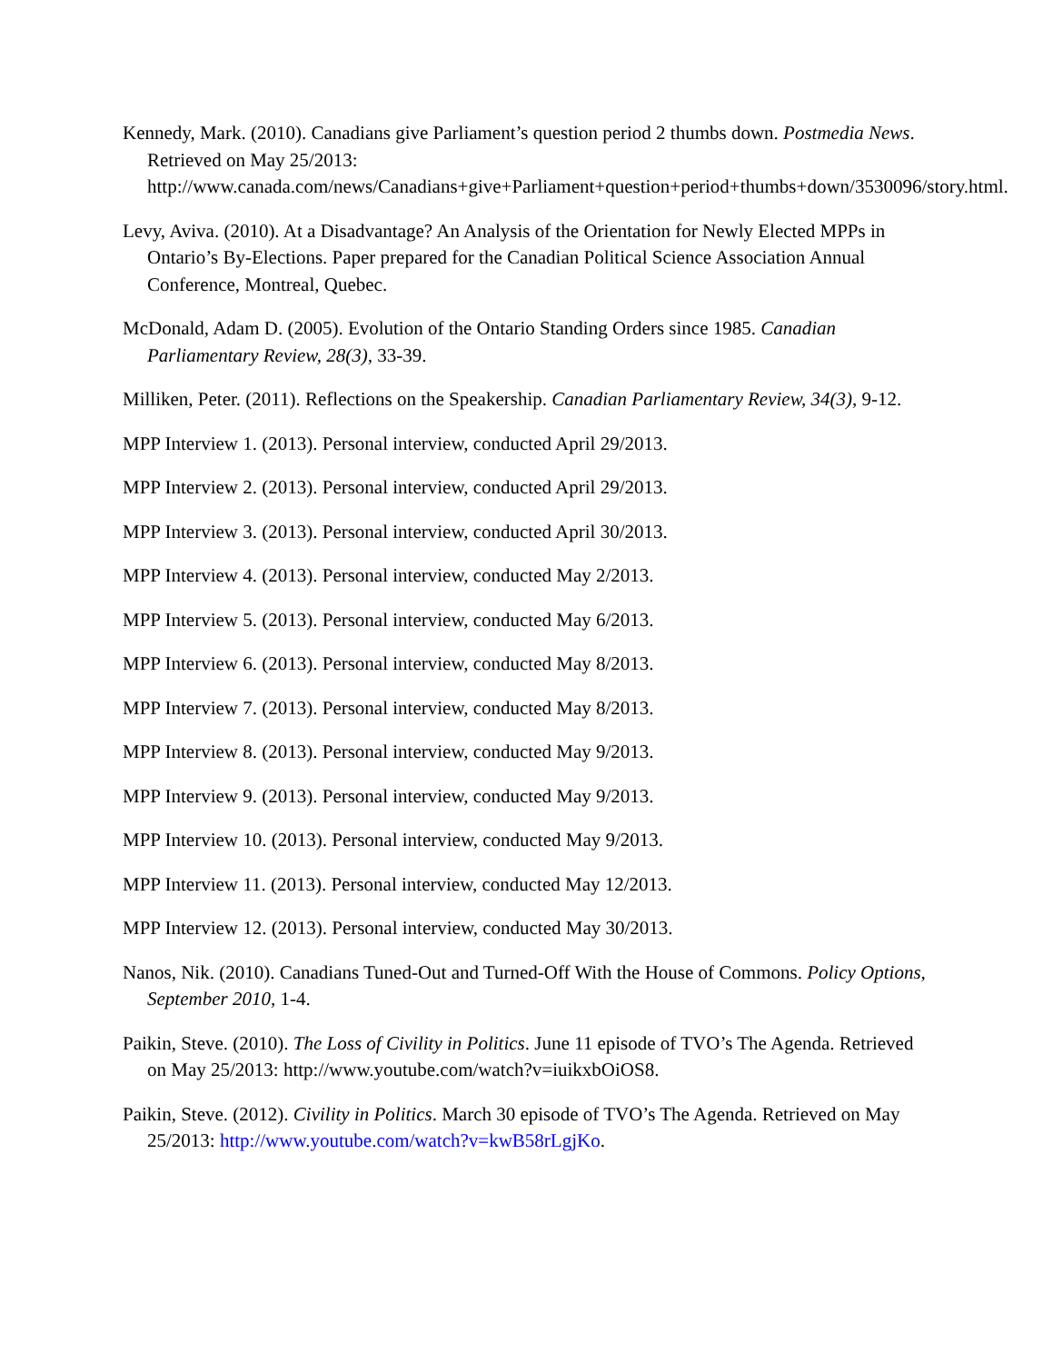Kennedy, Mark. (2010). Canadians give Parliament’s question period 2 thumbs down. Postmedia News. Retrieved on May 25/2013: http://www.canada.com/news/Canadians+give+Parliament+question+period+thumbs+down/3530096/story.html.
Levy, Aviva. (2010). At a Disadvantage? An Analysis of the Orientation for Newly Elected MPPs in Ontario’s By-Elections. Paper prepared for the Canadian Political Science Association Annual Conference, Montreal, Quebec.
McDonald, Adam D. (2005). Evolution of the Ontario Standing Orders since 1985. Canadian Parliamentary Review, 28(3), 33-39.
Milliken, Peter. (2011). Reflections on the Speakership. Canadian Parliamentary Review, 34(3), 9-12.
MPP Interview 1. (2013). Personal interview, conducted April 29/2013.
MPP Interview 2. (2013). Personal interview, conducted April 29/2013.
MPP Interview 3. (2013). Personal interview, conducted April 30/2013.
MPP Interview 4. (2013). Personal interview, conducted May 2/2013.
MPP Interview 5. (2013). Personal interview, conducted May 6/2013.
MPP Interview 6. (2013). Personal interview, conducted May 8/2013.
MPP Interview 7. (2013). Personal interview, conducted May 8/2013.
MPP Interview 8. (2013). Personal interview, conducted May 9/2013.
MPP Interview 9. (2013). Personal interview, conducted May 9/2013.
MPP Interview 10. (2013). Personal interview, conducted May 9/2013.
MPP Interview 11. (2013). Personal interview, conducted May 12/2013.
MPP Interview 12. (2013). Personal interview, conducted May 30/2013.
Nanos, Nik. (2010). Canadians Tuned-Out and Turned-Off With the House of Commons. Policy Options, September 2010, 1-4.
Paikin, Steve. (2010). The Loss of Civility in Politics. June 11 episode of TVO’s The Agenda. Retrieved on May 25/2013: http://www.youtube.com/watch?v=iuikxbOiOS8.
Paikin, Steve. (2012). Civility in Politics. March 30 episode of TVO’s The Agenda. Retrieved on May 25/2013: http://www.youtube.com/watch?v=kwB58rLgjKo.